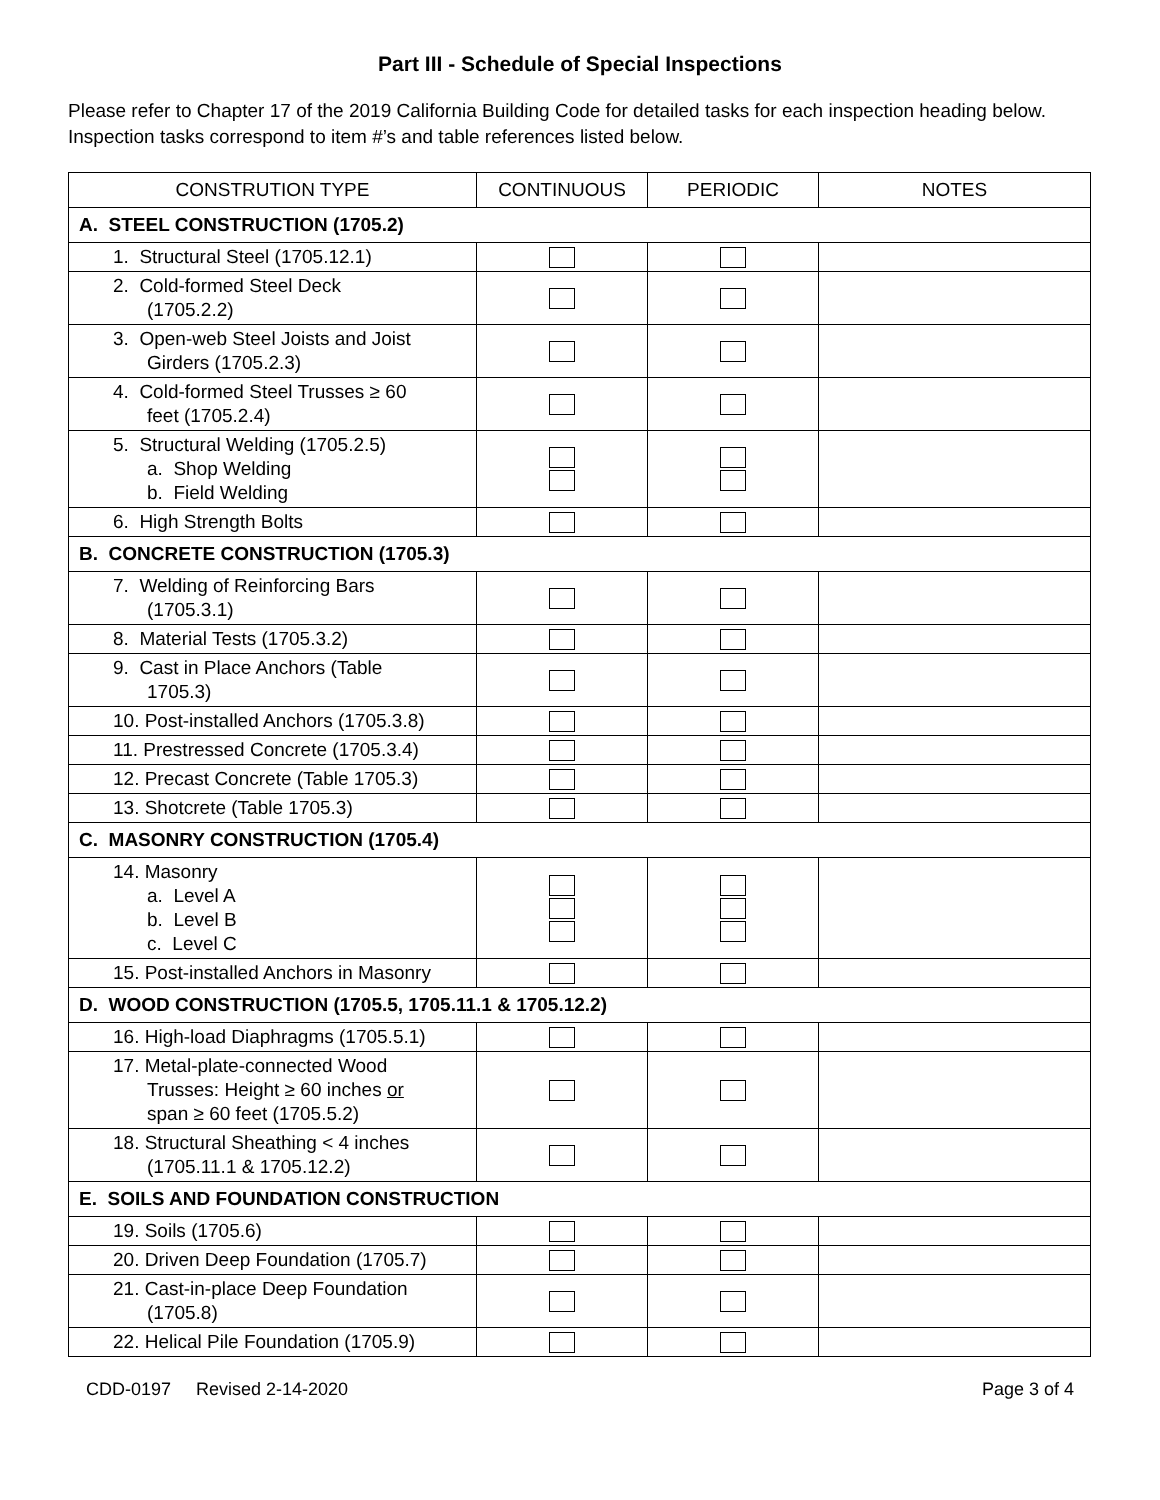Part III - Schedule of Special Inspections
Please refer to Chapter 17 of the 2019 California Building Code for detailed tasks for each inspection heading below. Inspection tasks correspond to item #’s and table references listed below.
| CONSTRUTION TYPE | CONTINUOUS | PERIODIC | NOTES |
| --- | --- | --- | --- |
| A. STEEL CONSTRUCTION (1705.2) | | | |
| 1. Structural Steel (1705.12.1) | | | |
| 2. Cold-formed Steel Deck (1705.2.2) | | | |
| 3. Open-web Steel Joists and Joist Girders (1705.2.3) | | | |
| 4. Cold-formed Steel Trusses ≥ 60 feet (1705.2.4) | | | |
| 5. Structural Welding (1705.2.5) a. Shop Welding b. Field Welding | | | |
| 6. High Strength Bolts | | | |
| B. CONCRETE CONSTRUCTION (1705.3) | | | |
| 7. Welding of Reinforcing Bars (1705.3.1) | | | |
| 8. Material Tests (1705.3.2) | | | |
| 9. Cast in Place Anchors (Table 1705.3) | | | |
| 10. Post-installed Anchors (1705.3.8) | | | |
| 11. Prestressed Concrete (1705.3.4) | | | |
| 12. Precast Concrete (Table 1705.3) | | | |
| 13. Shotcrete (Table 1705.3) | | | |
| C. MASONRY CONSTRUCTION (1705.4) | | | |
| 14. Masonry a. Level A b. Level B c. Level C | | | |
| 15. Post-installed Anchors in Masonry | | | |
| D. WOOD CONSTRUCTION (1705.5, 1705.11.1 & 1705.12.2) | | | |
| 16. High-load Diaphragms (1705.5.1) | | | |
| 17. Metal-plate-connected Wood Trusses: Height ≥ 60 inches or span ≥ 60 feet (1705.5.2) | | | |
| 18. Structural Sheathing < 4 inches (1705.11.1 & 1705.12.2) | | | |
| E. SOILS AND FOUNDATION CONSTRUCTION | | | |
| 19. Soils (1705.6) | | | |
| 20. Driven Deep Foundation (1705.7) | | | |
| 21. Cast-in-place Deep Foundation (1705.8) | | | |
| 22. Helical Pile Foundation (1705.9) | | | |
CDD-0197 Revised 2-14-2020 Page 3 of 4